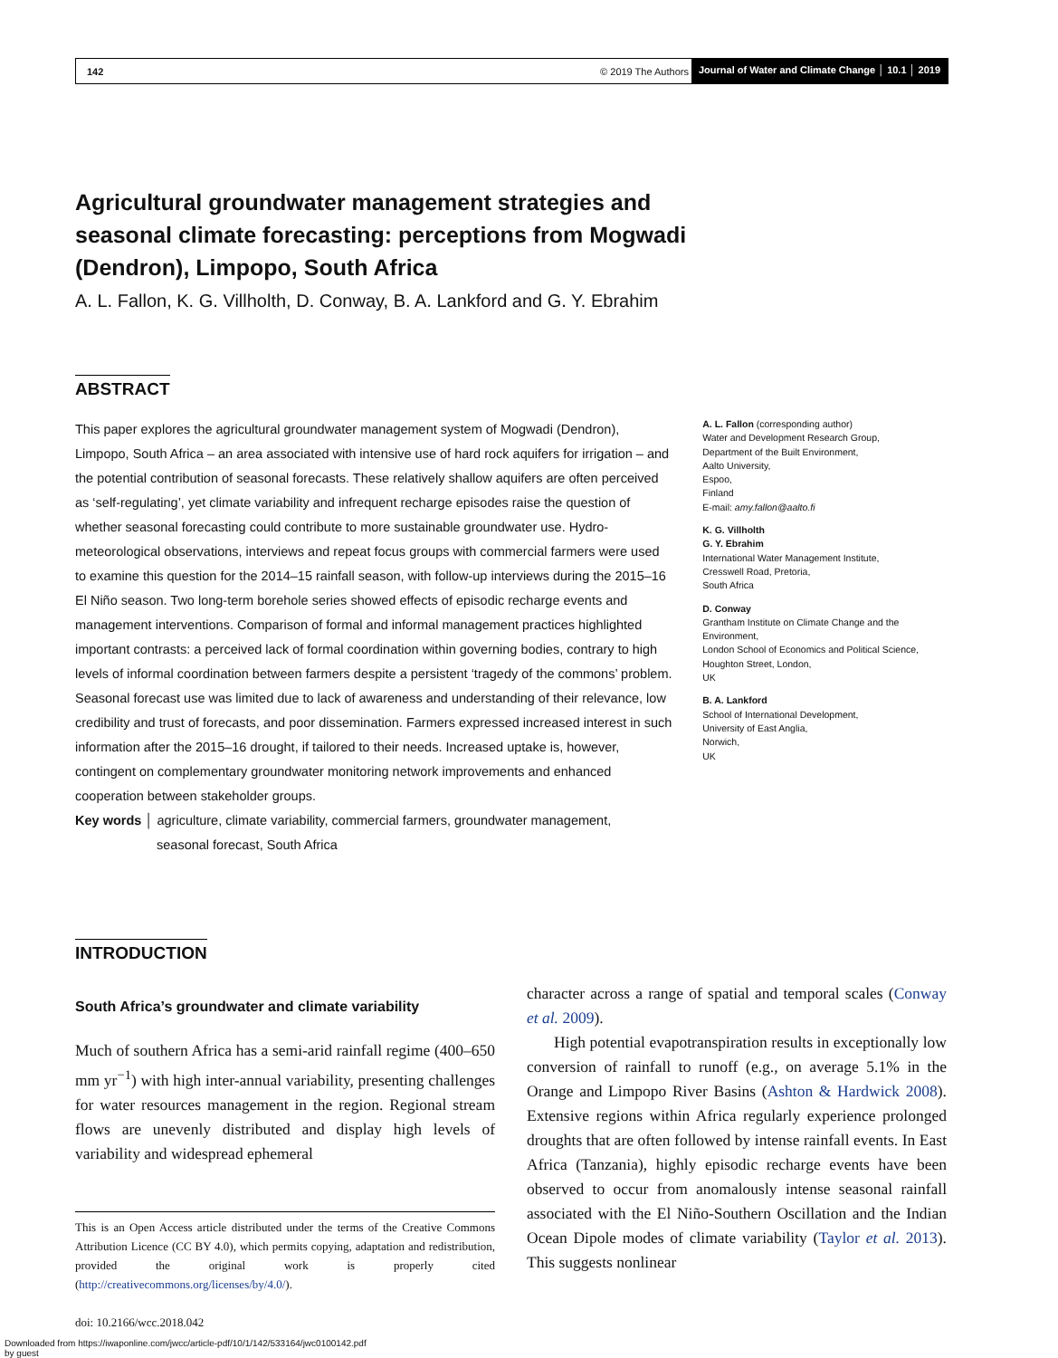142 © 2019 The Authors Journal of Water and Climate Change │ 10.1 │ 2019
Agricultural groundwater management strategies and seasonal climate forecasting: perceptions from Mogwadi (Dendron), Limpopo, South Africa
A. L. Fallon, K. G. Villholth, D. Conway, B. A. Lankford and G. Y. Ebrahim
ABSTRACT
This paper explores the agricultural groundwater management system of Mogwadi (Dendron), Limpopo, South Africa – an area associated with intensive use of hard rock aquifers for irrigation – and the potential contribution of seasonal forecasts. These relatively shallow aquifers are often perceived as ‘self-regulating’, yet climate variability and infrequent recharge episodes raise the question of whether seasonal forecasting could contribute to more sustainable groundwater use. Hydro-meteorological observations, interviews and repeat focus groups with commercial farmers were used to examine this question for the 2014–15 rainfall season, with follow-up interviews during the 2015–16 El Niño season. Two long-term borehole series showed effects of episodic recharge events and management interventions. Comparison of formal and informal management practices highlighted important contrasts: a perceived lack of formal coordination within governing bodies, contrary to high levels of informal coordination between farmers despite a persistent ‘tragedy of the commons’ problem. Seasonal forecast use was limited due to lack of awareness and understanding of their relevance, low credibility and trust of forecasts, and poor dissemination. Farmers expressed increased interest in such information after the 2015–16 drought, if tailored to their needs. Increased uptake is, however, contingent on complementary groundwater monitoring network improvements and enhanced cooperation between stakeholder groups.
Key words │ agriculture, climate variability, commercial farmers, groundwater management,
seasonal forecast, South Africa
A. L. Fallon (corresponding author)
Water and Development Research Group,
Department of the Built Environment,
Aalto University,
Espoo,
Finland
E-mail: amy.fallon@aalto.fi
K. G. Villholth
G. Y. Ebrahim
International Water Management Institute,
Cresswell Road, Pretoria,
South Africa
D. Conway
Grantham Institute on Climate Change and the Environment,
London School of Economics and Political Science,
Houghton Street, London,
UK
B. A. Lankford
School of International Development,
University of East Anglia,
Norwich,
UK
INTRODUCTION
South Africa’s groundwater and climate variability
Much of southern Africa has a semi-arid rainfall regime (400–650 mm yr<sup>−1</sup>) with high inter-annual variability, presenting challenges for water resources management in the region. Regional stream flows are unevenly distributed and display high levels of variability and widespread ephemeral
This is an Open Access article distributed under the terms of the Creative Commons Attribution Licence (CC BY 4.0), which permits copying, adaptation and redistribution, provided the original work is properly cited (http://creativecommons.org/licenses/by/4.0/).
doi: 10.2166/wcc.2018.042
character across a range of spatial and temporal scales (Conway et al. 2009).
High potential evapotranspiration results in exceptionally low conversion of rainfall to runoff (e.g., on average 5.1% in the Orange and Limpopo River Basins (Ashton & Hardwick 2008). Extensive regions within Africa regularly experience prolonged droughts that are often followed by intense rainfall events. In East Africa (Tanzania), highly episodic recharge events have been observed to occur from anomalously intense seasonal rainfall associated with the El Niño-Southern Oscillation and the Indian Ocean Dipole modes of climate variability (Taylor et al. 2013). This suggests nonlinear
Downloaded from https://iwaponline.com/jwcc/article-pdf/10/1/142/533164/jwc0100142.pdf
by guest